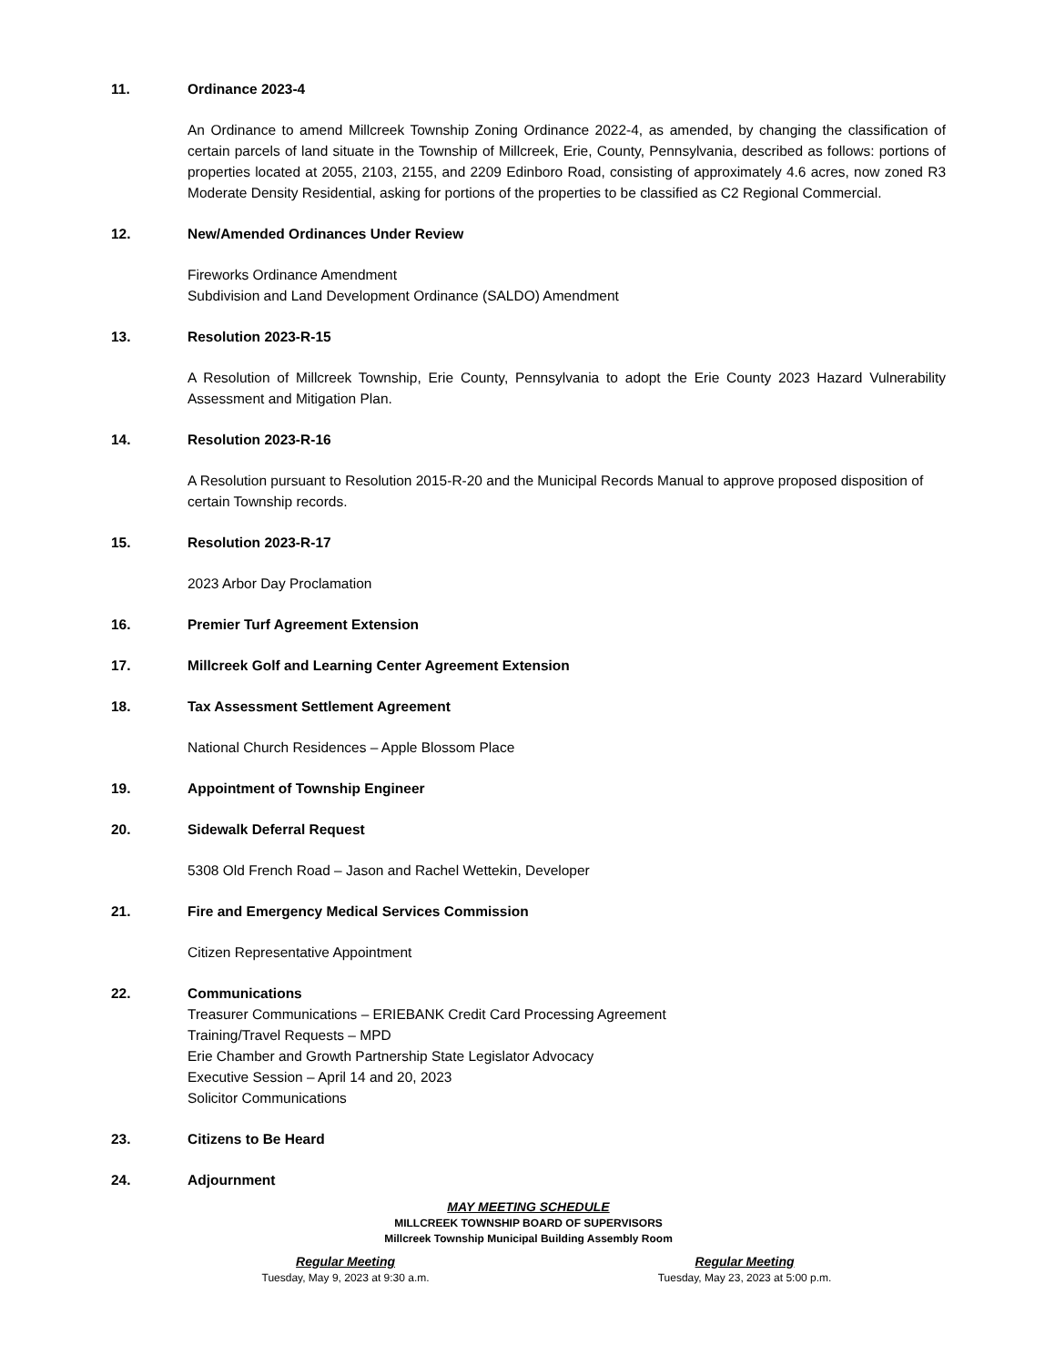11. Ordinance 2023-4
An Ordinance to amend Millcreek Township Zoning Ordinance 2022-4, as amended, by changing the classification of certain parcels of land situate in the Township of Millcreek, Erie, County, Pennsylvania, described as follows: portions of properties located at 2055, 2103, 2155, and 2209 Edinboro Road, consisting of approximately 4.6 acres, now zoned R3 Moderate Density Residential, asking for portions of the properties to be classified as C2 Regional Commercial.
12. New/Amended Ordinances Under Review
Fireworks Ordinance Amendment
Subdivision and Land Development Ordinance (SALDO) Amendment
13. Resolution 2023-R-15
A Resolution of Millcreek Township, Erie County, Pennsylvania to adopt the Erie County 2023 Hazard Vulnerability Assessment and Mitigation Plan.
14. Resolution 2023-R-16
A Resolution pursuant to Resolution 2015-R-20 and the Municipal Records Manual to approve proposed disposition of certain Township records.
15. Resolution 2023-R-17
2023 Arbor Day Proclamation
16. Premier Turf Agreement Extension
17. Millcreek Golf and Learning Center Agreement Extension
18. Tax Assessment Settlement Agreement
National Church Residences – Apple Blossom Place
19. Appointment of Township Engineer
20. Sidewalk Deferral Request
5308 Old French Road – Jason and Rachel Wettekin, Developer
21. Fire and Emergency Medical Services Commission
Citizen Representative Appointment
22. Communications
Treasurer Communications – ERIEBANK Credit Card Processing Agreement
Training/Travel Requests – MPD
Erie Chamber and Growth Partnership State Legislator Advocacy
Executive Session – April 14 and 20, 2023
Solicitor Communications
23. Citizens to Be Heard
24. Adjournment
MAY MEETING SCHEDULE
MILLCREEK TOWNSHIP BOARD OF SUPERVISORS
Millcreek Township Municipal Building Assembly Room
Regular Meeting
Tuesday, May 9, 2023 at 9:30 a.m.
Regular Meeting
Tuesday, May 23, 2023 at 5:00 p.m.